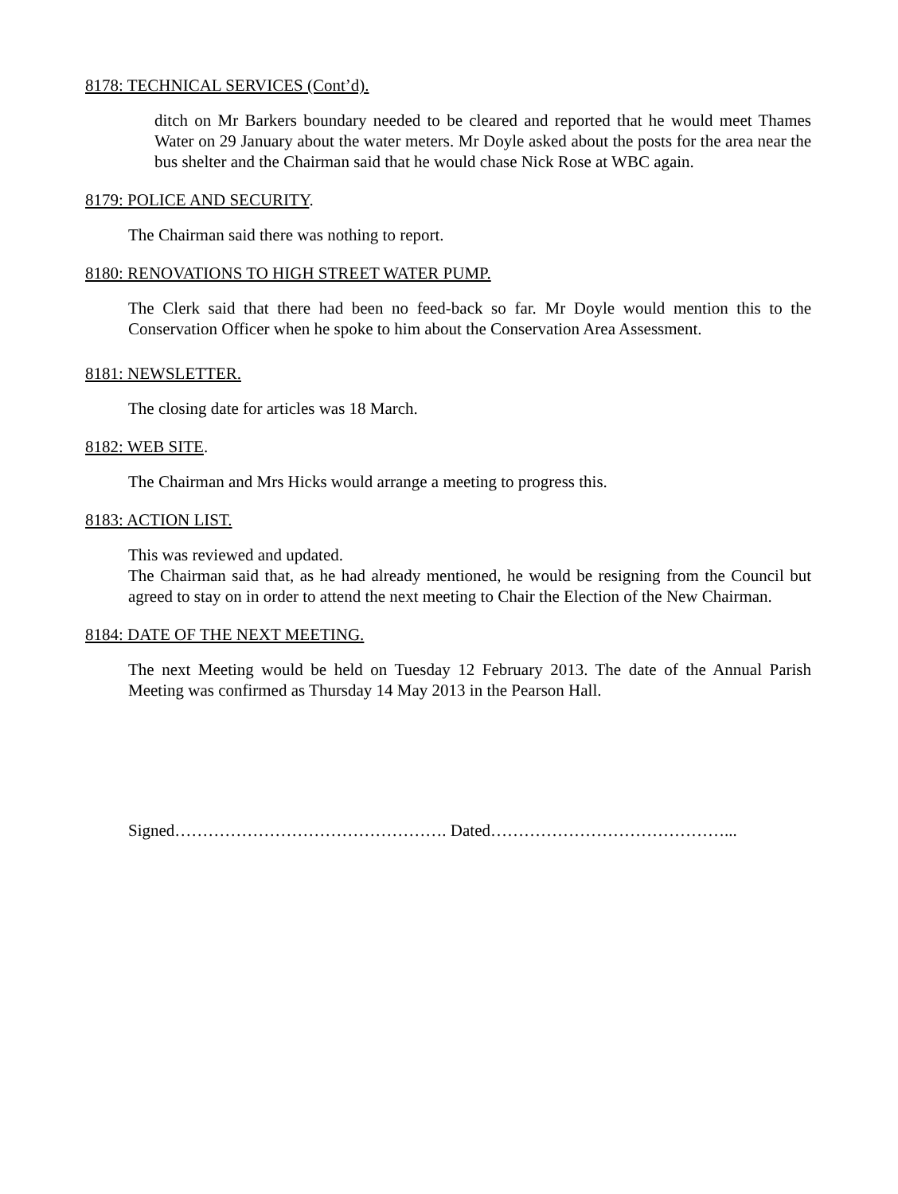8178: TECHNICAL SERVICES (Cont’d).
ditch on Mr Barkers boundary needed to be cleared and reported that he would meet Thames Water on 29 January about the water meters. Mr Doyle asked about the posts for the area near the bus shelter and the Chairman said that he would chase Nick Rose at WBC again.
8179: POLICE AND SECURITY.
The Chairman said there was nothing to report.
8180: RENOVATIONS TO HIGH STREET WATER PUMP.
The Clerk said that there had been no feed-back so far. Mr Doyle would mention this to the Conservation Officer when he spoke to him about the Conservation Area Assessment.
8181: NEWSLETTER.
The closing date for articles was 18 March.
8182: WEB SITE.
The Chairman and Mrs Hicks would arrange a meeting to progress this.
8183: ACTION LIST.
This was reviewed and updated.
The Chairman said that, as he had already mentioned, he would be resigning from the Council but agreed to stay on in order to attend the next meeting to Chair the Election of the New Chairman.
8184: DATE OF THE NEXT MEETING.
The next Meeting would be held on Tuesday 12 February 2013. The date of the Annual Parish Meeting was confirmed as Thursday 14 May 2013 in the Pearson Hall.
Signed…………………………………………. Dated……………………………………...